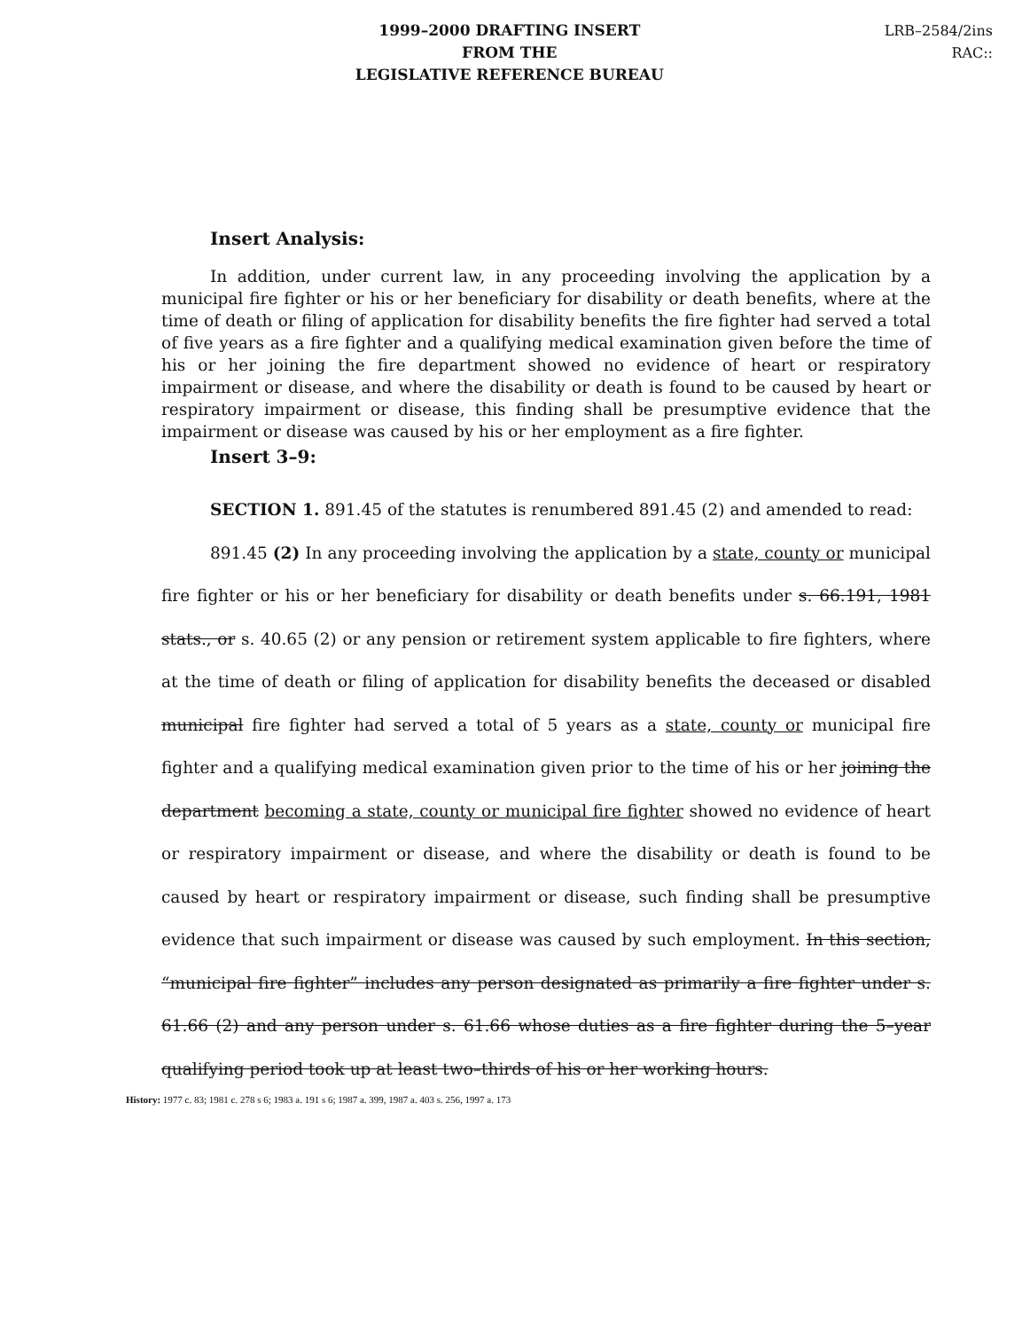1999–2000 DRAFTING INSERT
FROM THE
LEGISLATIVE REFERENCE BUREAU
LRB–2584/2ins
RAC::
Insert Analysis:
In addition, under current law, in any proceeding involving the application by a municipal fire fighter or his or her beneficiary for disability or death benefits, where at the time of death or filing of application for disability benefits the fire fighter had served a total of five years as a fire fighter and a qualifying medical examination given before the time of his or her joining the fire department showed no evidence of heart or respiratory impairment or disease, and where the disability or death is found to be caused by heart or respiratory impairment or disease, this finding shall be presumptive evidence that the impairment or disease was caused by his or her employment as a fire fighter.
Insert 3–9:
SECTION 1. 891.45 of the statutes is renumbered 891.45 (2) and amended to read:
891.45 (2) In any proceeding involving the application by a state, county or municipal fire fighter or his or her beneficiary for disability or death benefits under s. 66.191, 1981 stats., or s. 40.65 (2) or any pension or retirement system applicable to fire fighters, where at the time of death or filing of application for disability benefits the deceased or disabled municipal fire fighter had served a total of 5 years as a state, county or municipal fire fighter and a qualifying medical examination given prior to the time of his or her joining the department becoming a state, county or municipal fire fighter showed no evidence of heart or respiratory impairment or disease, and where the disability or death is found to be caused by heart or respiratory impairment or disease, such finding shall be presumptive evidence that such impairment or disease was caused by such employment. In this section, “municipal fire fighter” includes any person designated as primarily a fire fighter under s. 61.66 (2) and any person under s. 61.66 whose duties as a fire fighter during the 5–year qualifying period took up at least two–thirds of his or her working hours.
History: 1977 c. 83; 1981 c. 278 s 6; 1983 a. 191 s 6; 1987 a. 399, 1987 a. 403 s. 256, 1997 a. 173